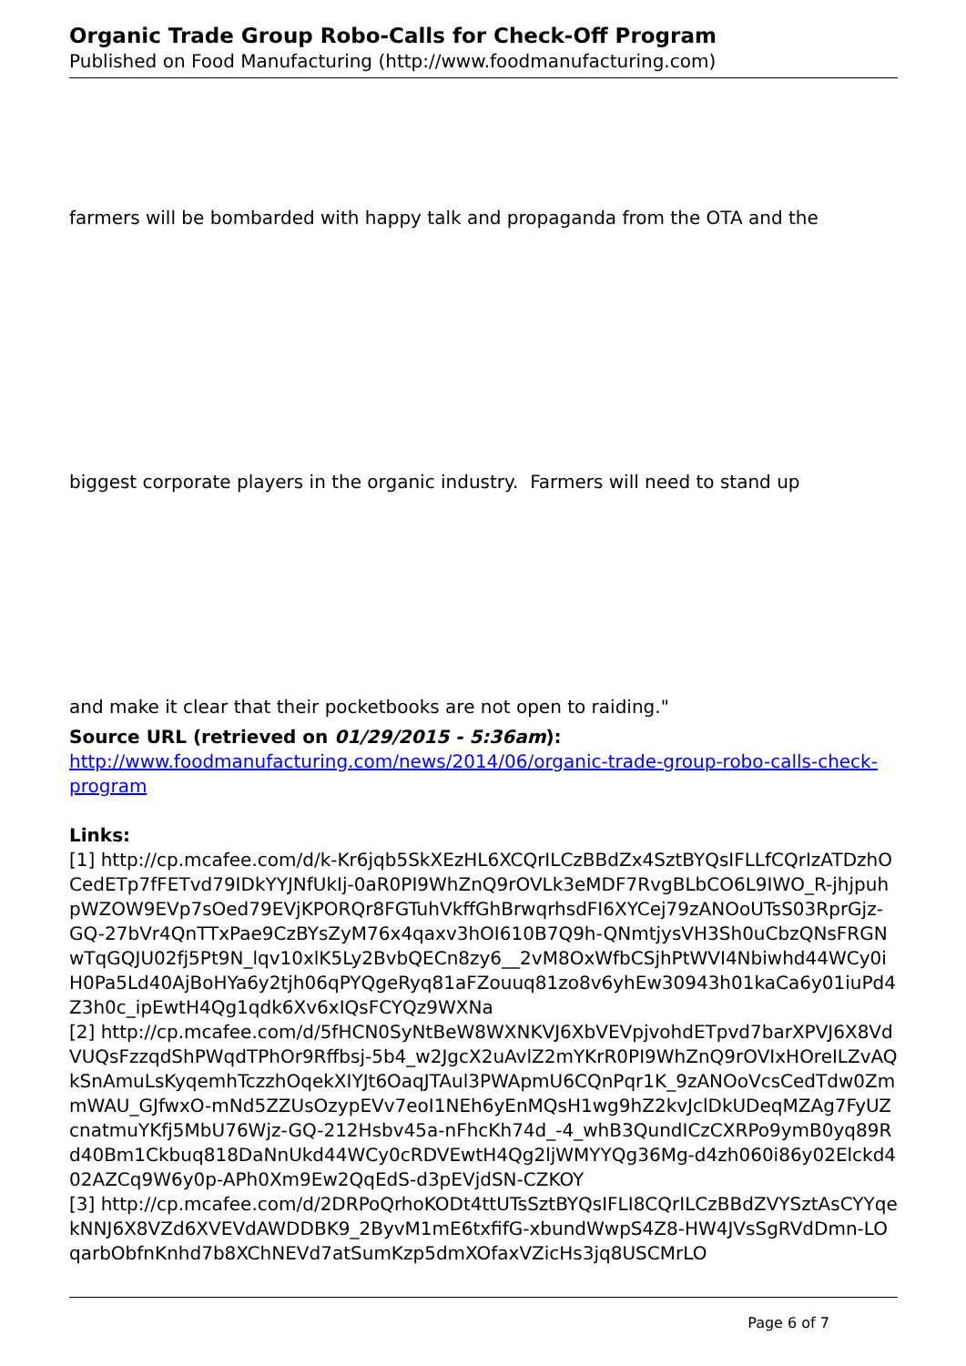Organic Trade Group Robo-Calls for Check-Off Program
Published on Food Manufacturing (http://www.foodmanufacturing.com)
farmers will be bombarded with happy talk and propaganda from the OTA and the
biggest corporate players in the organic industry. Farmers will need to stand up
and make it clear that their pocketbooks are not open to raiding."
Source URL (retrieved on 01/29/2015 - 5:36am):
http://www.foodmanufacturing.com/news/2014/06/organic-trade-group-robo-calls-check-program
Links:
[1] http://cp.mcafee.com/d/k-Kr6jqb5SkXEzHL6XCQrILCzBBdZx4SztBYQsIFLLfCQrIzATDzhOCedETp7fFETvd79IDkYYJNfUkIj-0aR0PI9WhZnQ9rOVLk3eMDF7RvgBLbCO6L9IWO_R-jhjpuhpWZOW9EVp7sOed79EVjKPORQr8FGTuhVkffGhBrwqrhsdFI6XYCej79zANOoUTsS03RprGjz-GQ-27bVr4QnTTxPae9CzBYsZyM76x4qaxv3hOI610B7Q9h-QNmtjysVH3Sh0uCbzQNsFRGNwTqGQJU02fj5Pt9N_lqv10xlK5Ly2BvbQECn8zy6__2vM8OxWfbCSjhPtWVI4Nbiwhd44WCy0iH0Pa5Ld40AjBoHYa6y2tjh06qPYQgeRyq81aFZouuq81zo8v6yhEw30943h01kaCa6y01iuPd4Z3h0c_ipEwtH4Qg1qdk6Xv6xIQsFCYQz9WXNa
[2] http://cp.mcafee.com/d/5fHCN0SyNtBeW8WXNKVJ6XbVEVpjvohdETpvd7barXPVJ6X8VdVUQsFzzqdShPWqdTPhOr9Rffbsj-5b4_w2JgcX2uAvlZ2mYKrR0PI9WhZnQ9rOVIxHOreILZvAQkSnAmuLsKyqemhTczzhOqekXIYJt6OaqJTAul3PWApmU6CQnPqr1K_9zANOoVcsCedTdw0ZmmWAU_GJfwxO-mNd5ZZUsOzypEVv7eoI1NEh6yEnMQsH1wg9hZ2kvJclDkUDeqMZAg7FyUZcnatmuYKfj5MbU76Wjz-GQ-212Hsbv45a-nFhcKh74d_-4_whB3QundICzCXRPo9ymB0yq89Rd40Bm1Ckbuq818DaNnUkd44WCy0cRDVEwtH4Qg2ljWMYYQg36Mg-d4zh060i86y02Elckd402AZCq9W6y0p-APh0Xm9Ew2QqEdS-d3pEVjdSN-CZKOY
[3] http://cp.mcafee.com/d/2DRPoQrhoKODt4ttUTsSztBYQsIFLI8CQrILCzBBdZVYSztAsCYYqekNNJ6X8VZd6XVEVdAWDDBK9_2ByvM1mE6txfifG-xbundWwpS4Z8-HW4JVsSgRVdDmn-LOqarbObfnKnhd7b8XChNEVd7atSumKzp5dmXOfaxVZicHs3jq8USCMrLO
Page 6 of 7